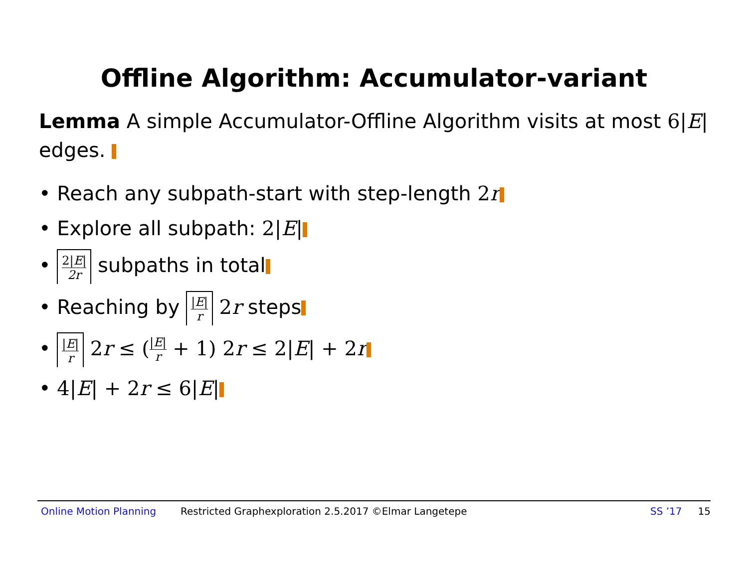Offline Algorithm: Accumulator-variant
Lemma A simple Accumulator-Offline Algorithm visits at most 6|E| edges.
• Reach any subpath-start with step-length 2 r
• Explore all subpath: 2|E|
• 2|E| 2r subpaths in total
• Reaching by |E| r 2 r steps
• |E| r 2r ≤ (|E| r + 1) 2r ≤ 2|E| + 2r
• 4|E| + 2r ≤ 6|E|
Online Motion Planning Restricted Graphexploration 2.5.2017 ©Elmar Langetepe SS ’17 15